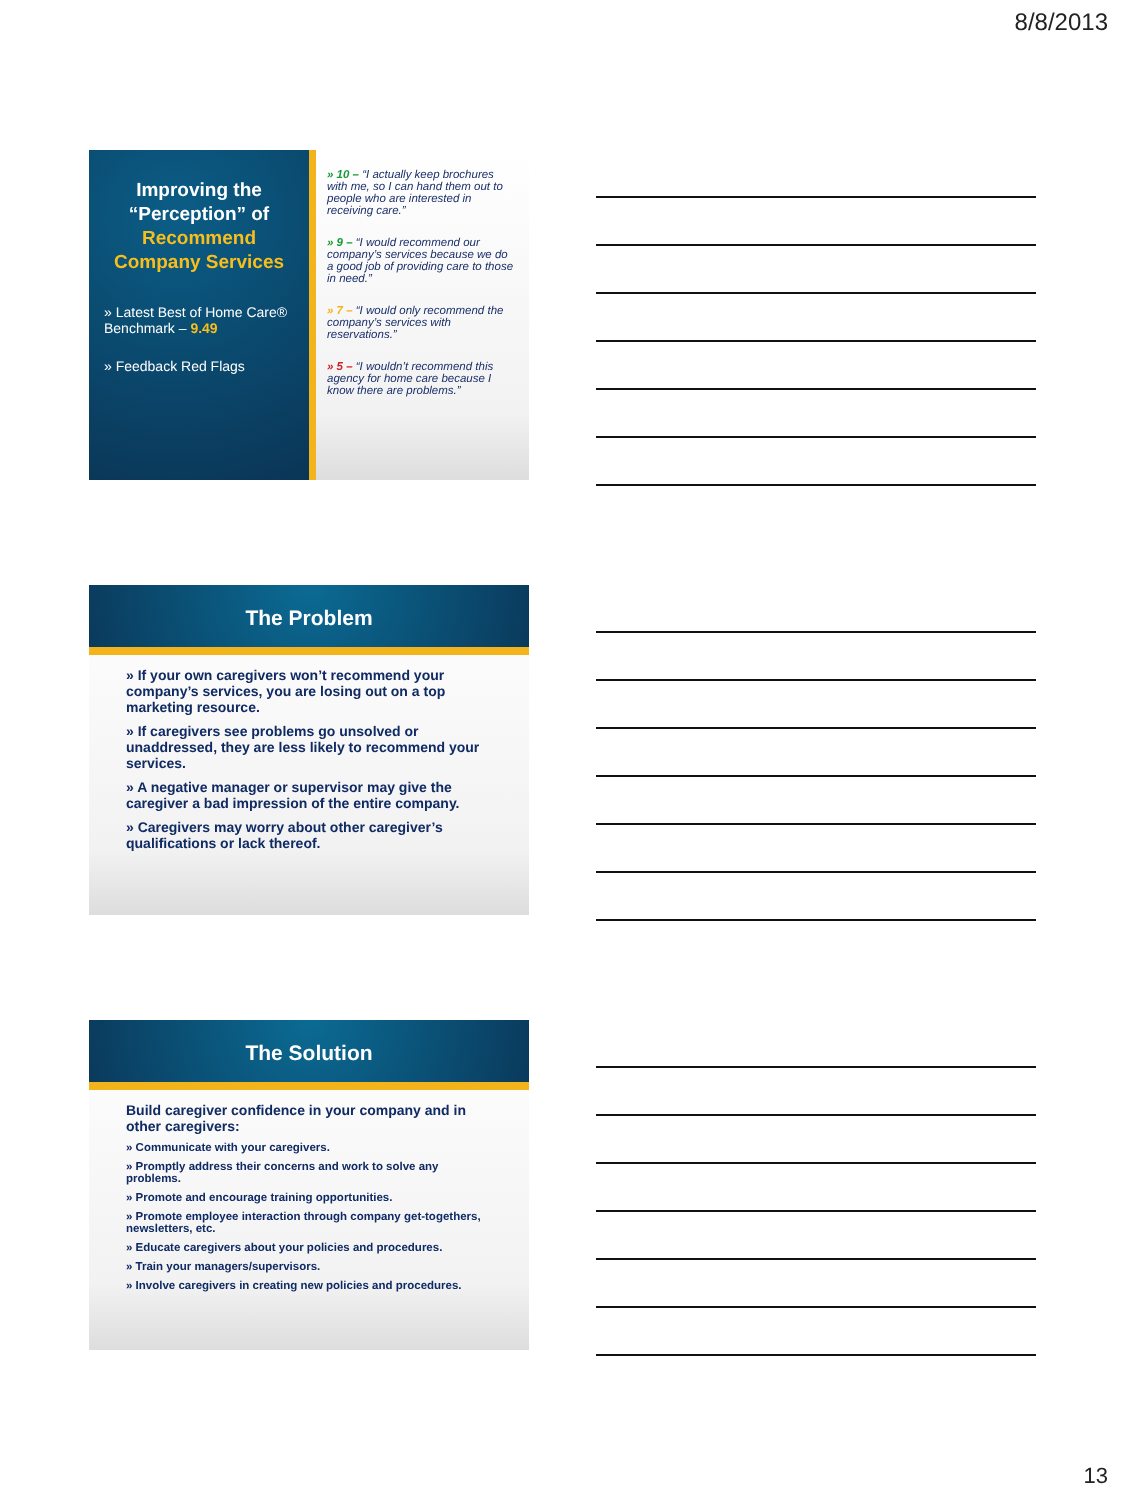8/8/2013
Improving the “Perception” of Recommend Company Services
» Latest Best of Home Care® Benchmark – 9.49
» Feedback Red Flags
» 10 – “I actually keep brochures with me, so I can hand them out to people who are interested in receiving care.”
» 9 – “I would recommend our company’s services because we do a good job of providing care to those in need.”
» 7 – “I would only recommend the company’s services with reservations.”
» 5 – “I wouldn’t recommend this agency for home care because I know there are problems.”
The Problem
» If your own caregivers won’t recommend your company’s services, you are losing out on a top marketing resource.
» If caregivers see problems go unsolved or unaddressed, they are less likely to recommend your services.
» A negative manager or supervisor may give the caregiver a bad impression of the entire company.
» Caregivers may worry about other caregiver’s qualifications or lack thereof.
The Solution
Build caregiver confidence in your company and in other caregivers:
» Communicate with your caregivers.
» Promptly address their concerns and work to solve any problems.
» Promote and encourage training opportunities.
» Promote employee interaction through company get-togethers, newsletters, etc.
» Educate caregivers about your policies and procedures.
» Train your managers/supervisors.
» Involve caregivers in creating new policies and procedures.
13